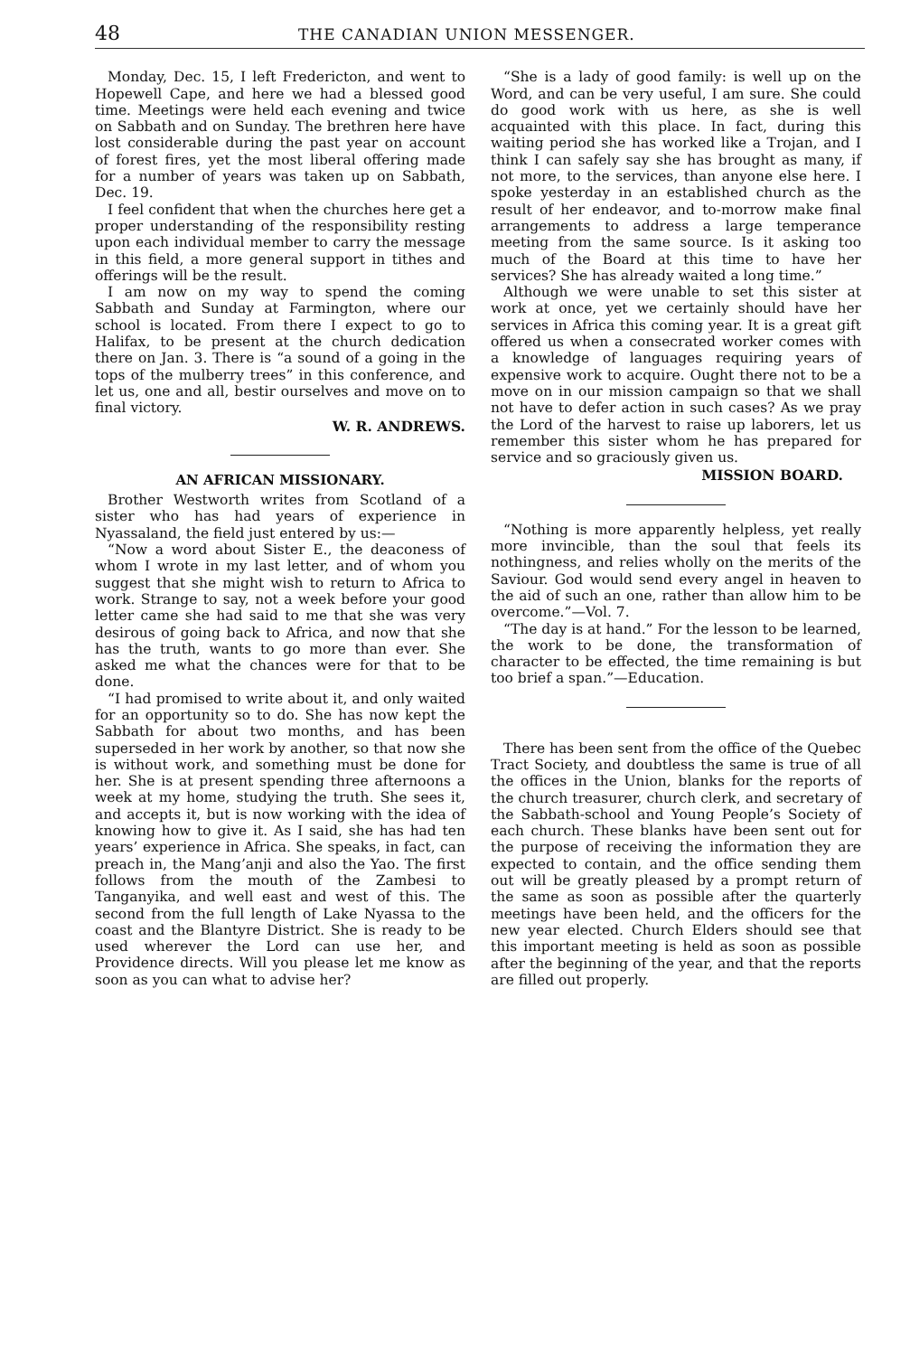48 THE CANADIAN UNION MESSENGER.
Monday, Dec. 15, I left Fredericton, and went to Hopewell Cape, and here we had a blessed good time. Meetings were held each evening and twice on Sabbath and on Sunday. The brethren here have lost considerable during the past year on account of forest fires, yet the most liberal offering made for a number of years was taken up on Sabbath, Dec. 19.
I feel confident that when the churches here get a proper understanding of the responsibility resting upon each individual member to carry the message in this field, a more general support in tithes and offerings will be the result.
I am now on my way to spend the coming Sabbath and Sunday at Farmington, where our school is located. From there I expect to go to Halifax, to be present at the church dedication there on Jan. 3. There is “a sound of a going in the tops of the mulberry trees” in this conference, and let us, one and all, bestir ourselves and move on to final victory.
W. R. ANDREWS.
AN AFRICAN MISSIONARY.
Brother Westworth writes from Scotland of a sister who has had years of experience in Nyassaland, the field just entered by us:—
“Now a word about Sister E., the deaconess of whom I wrote in my last letter, and of whom you suggest that she might wish to return to Africa to work. Strange to say, not a week before your good letter came she had said to me that she was very desirous of going back to Africa, and now that she has the truth, wants to go more than ever. She asked me what the chances were for that to be done.
“I had promised to write about it, and only waited for an opportunity so to do. She has now kept the Sabbath for about two months, and has been superseded in her work by another, so that now she is without work, and something must be done for her. She is at present spending three afternoons a week at my home, studying the truth. She sees it, and accepts it, but is now working with the idea of knowing how to give it. As I said, she has had ten years’ experience in Africa. She speaks, in fact, can preach in, the Mang’anji and also the Yao. The first follows from the mouth of the Zambesi to Tanganyika, and well east and west of this. The second from the full length of Lake Nyassa to the coast and the Blantyre District. She is ready to be used wherever the Lord can use her, and Providence directs. Will you please let me know as soon as you can what to advise her?
“She is a lady of good family: is well up on the Word, and can be very useful, I am sure. She could do good work with us here, as she is well acquainted with this place. In fact, during this waiting period she has worked like a Trojan, and I think I can safely say she has brought as many, if not more, to the services, than anyone else here. I spoke yesterday in an established church as the result of her endeavor, and to-morrow make final arrangements to address a large temperance meeting from the same source. Is it asking too much of the Board at this time to have her services? She has already waited a long time.”
Although we were unable to set this sister at work at once, yet we certainly should have her services in Africa this coming year. It is a great gift offered us when a consecrated worker comes with a knowledge of languages requiring years of expensive work to acquire. Ought there not to be a move on in our mission campaign so that we shall not have to defer action in such cases? As we pray the Lord of the harvest to raise up laborers, let us remember this sister whom he has prepared for service and so graciously given us.
MISSION BOARD.
“Nothing is more apparently helpless, yet really more invincible, than the soul that feels its nothingness, and relies wholly on the merits of the Saviour. God would send every angel in heaven to the aid of such an one, rather than allow him to be overcome.”—Vol. 7.
“The day is at hand.” For the lesson to be learned, the work to be done, the transformation of character to be effected, the time remaining is but too brief a span.”—Education.
There has been sent from the office of the Quebec Tract Society, and doubtless the same is true of all the offices in the Union, blanks for the reports of the church treasurer, church clerk, and secretary of the Sabbath-school and Young People’s Society of each church. These blanks have been sent out for the purpose of receiving the information they are expected to contain, and the office sending them out will be greatly pleased by a prompt return of the same as soon as possible after the quarterly meetings have been held, and the officers for the new year elected. Church Elders should see that this important meeting is held as soon as possible after the beginning of the year, and that the reports are filled out properly.